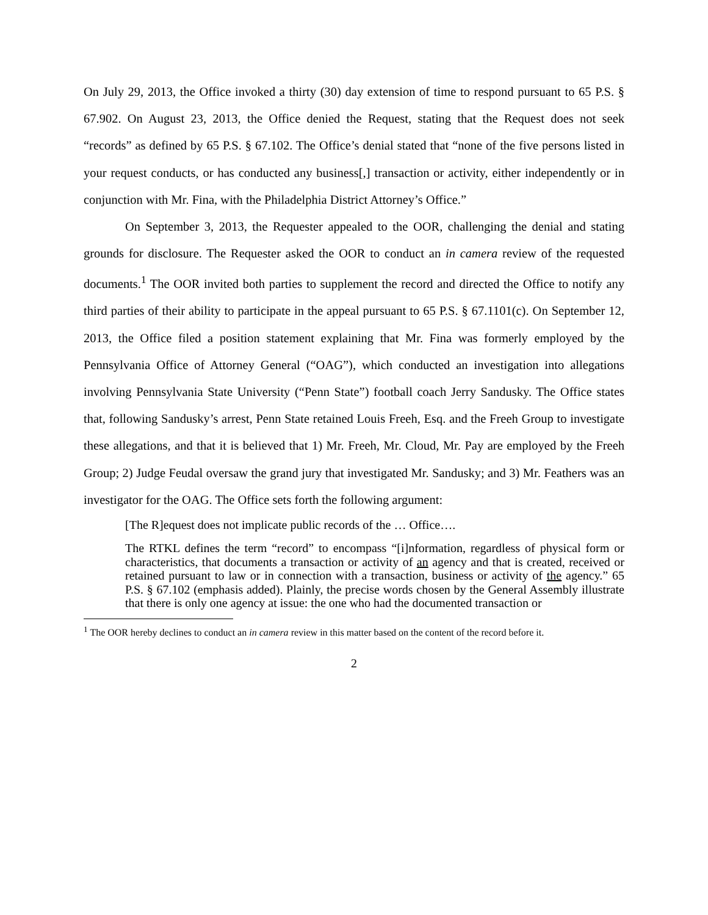On July 29, 2013, the Office invoked a thirty (30) day extension of time to respond pursuant to 65 P.S. § 67.902. On August 23, 2013, the Office denied the Request, stating that the Request does not seek “records” as defined by 65 P.S. § 67.102. The Office’s denial stated that “none of the five persons listed in your request conducts, or has conducted any business[,] transaction or activity, either independently or in conjunction with Mr. Fina, with the Philadelphia District Attorney’s Office.”
On September 3, 2013, the Requester appealed to the OOR, challenging the denial and stating grounds for disclosure. The Requester asked the OOR to conduct an in camera review of the requested documents.<sup>1</sup> The OOR invited both parties to supplement the record and directed the Office to notify any third parties of their ability to participate in the appeal pursuant to 65 P.S. § 67.1101(c). On September 12, 2013, the Office filed a position statement explaining that Mr. Fina was formerly employed by the Pennsylvania Office of Attorney General (“OAG”), which conducted an investigation into allegations involving Pennsylvania State University (“Penn State”) football coach Jerry Sandusky. The Office states that, following Sandusky’s arrest, Penn State retained Louis Freeh, Esq. and the Freeh Group to investigate these allegations, and that it is believed that 1) Mr. Freeh, Mr. Cloud, Mr. Pay are employed by the Freeh Group; 2) Judge Feudal oversaw the grand jury that investigated Mr. Sandusky; and 3) Mr. Feathers was an investigator for the OAG. The Office sets forth the following argument:
[The R]equest does not implicate public records of the … Office….
The RTKL defines the term “record” to encompass “[i]nformation, regardless of physical form or characteristics, that documents a transaction or activity of an agency and that is created, received or retained pursuant to law or in connection with a transaction, business or activity of the agency.” 65 P.S. § 67.102 (emphasis added). Plainly, the precise words chosen by the General Assembly illustrate that there is only one agency at issue: the one who had the documented transaction or
<sup>1</sup> The OOR hereby declines to conduct an in camera review in this matter based on the content of the record before it.
2